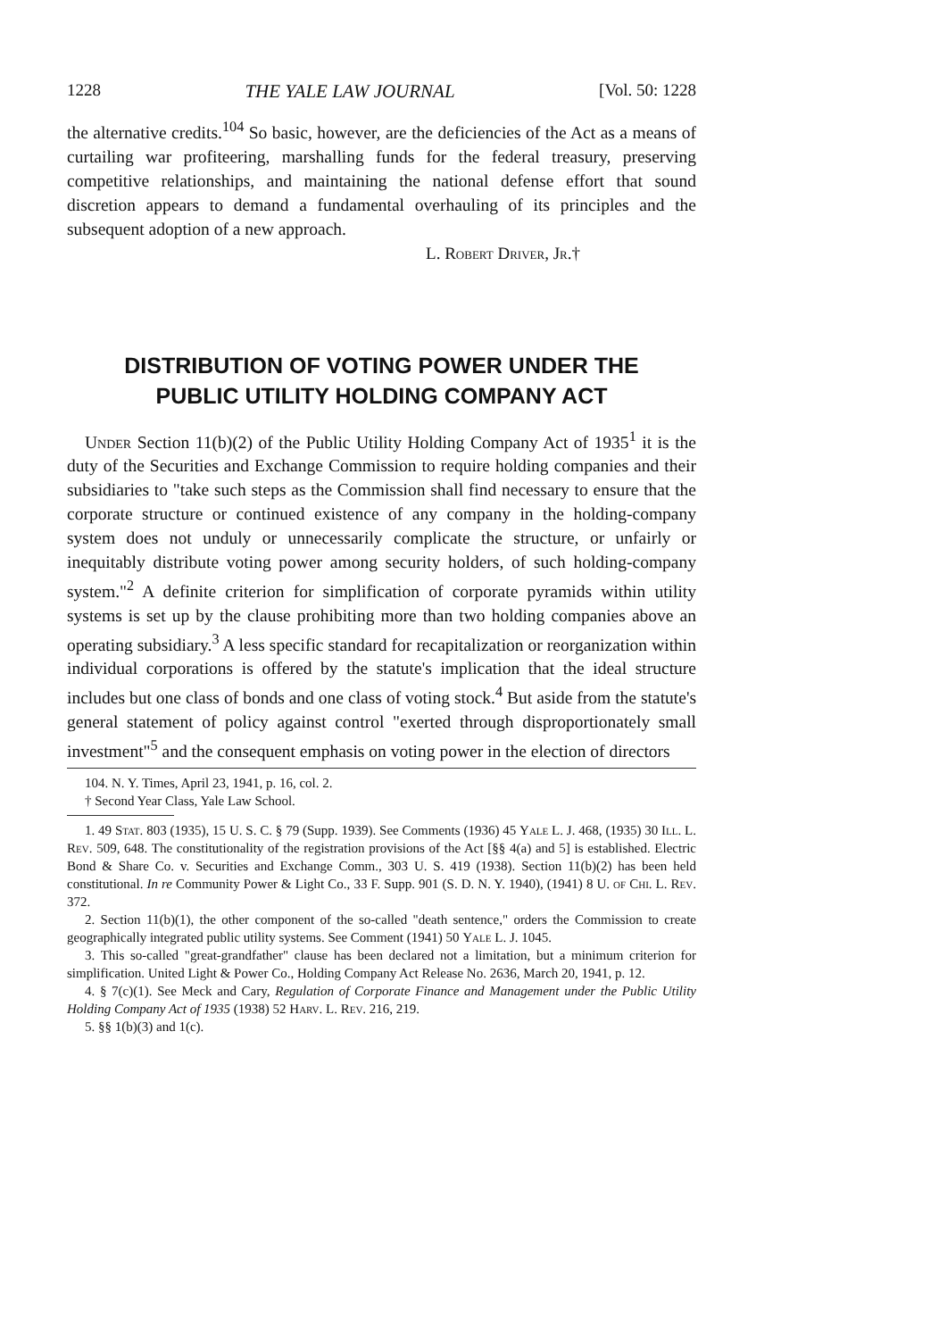1228 THE YALE LAW JOURNAL [Vol. 50: 1228
the alternative credits.<sup>104</sup> So basic, however, are the deficiencies of the Act as a means of curtailing war profiteering, marshalling funds for the federal treasury, preserving competitive relationships, and maintaining the national defense effort that sound discretion appears to demand a fundamental overhauling of its principles and the subsequent adoption of a new approach.
L. Robert Driver, Jr.†
DISTRIBUTION OF VOTING POWER UNDER THE
PUBLIC UTILITY HOLDING COMPANY ACT
Under Section 11(b)(2) of the Public Utility Holding Company Act of 1935<sup>1</sup> it is the duty of the Securities and Exchange Commission to require holding companies and their subsidiaries to "take such steps as the Commission shall find necessary to ensure that the corporate structure or continued existence of any company in the holding-company system does not unduly or unnecessarily complicate the structure, or unfairly or inequitably distribute voting power among security holders, of such holding-company system."<sup>2</sup> A definite criterion for simplification of corporate pyramids within utility systems is set up by the clause prohibiting more than two holding companies above an operating subsidiary.<sup>3</sup> A less specific standard for recapitalization or reorganization within individual corporations is offered by the statute's implication that the ideal structure includes but one class of bonds and one class of voting stock.<sup>4</sup> But aside from the statute's general statement of policy against control "exerted through disproportionately small investment"<sup>5</sup> and the consequent emphasis on voting power in the election of directors
104. N. Y. Times, April 23, 1941, p. 16, col. 2.
† Second Year Class, Yale Law School.
1. 49 Stat. 803 (1935), 15 U. S. C. § 79 (Supp. 1939). See Comments (1936) 45 Yale L. J. 468, (1935) 30 Ill. L. Rev. 509, 648. The constitutionality of the registration provisions of the Act [§§ 4(a) and 5] is established. Electric Bond & Share Co. v. Securities and Exchange Comm., 303 U. S. 419 (1938). Section 11(b)(2) has been held constitutional. In re Community Power & Light Co., 33 F. Supp. 901 (S. D. N. Y. 1940), (1941) 8 U. of Chi. L. Rev. 372.
2. Section 11(b)(1), the other component of the so-called "death sentence," orders the Commission to create geographically integrated public utility systems. See Comment (1941) 50 Yale L. J. 1045.
3. This so-called "great-grandfather" clause has been declared not a limitation, but a minimum criterion for simplification. United Light & Power Co., Holding Company Act Release No. 2636, March 20, 1941, p. 12.
4. § 7(c)(1). See Meck and Cary, Regulation of Corporate Finance and Management under the Public Utility Holding Company Act of 1935 (1938) 52 Harv. L. Rev. 216, 219.
5. §§ 1(b)(3) and 1(c).